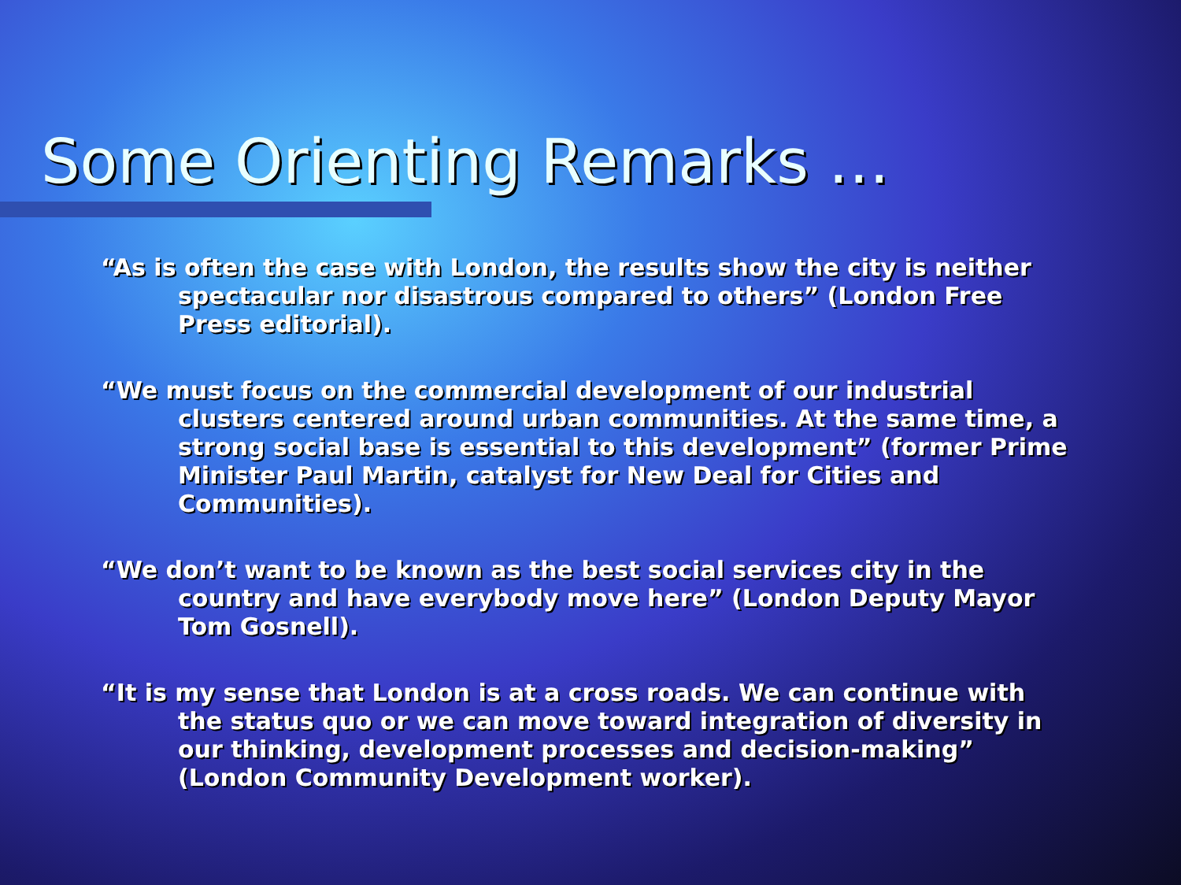Some Orienting Remarks …
“As is often the case with London, the results show the city is neither spectacular nor disastrous compared to others” (London Free Press editorial).
“We must focus on the commercial development of our industrial clusters centered around urban communities. At the same time, a strong social base is essential to this development” (former Prime Minister Paul Martin, catalyst for New Deal for Cities and Communities).
“We don’t want to be known as the best social services city in the country and have everybody move here” (London Deputy Mayor Tom Gosnell).
“It is my sense that London is at a cross roads. We can continue with the status quo or we can move toward integration of diversity in our thinking, development processes and decision-making” (London Community Development worker).